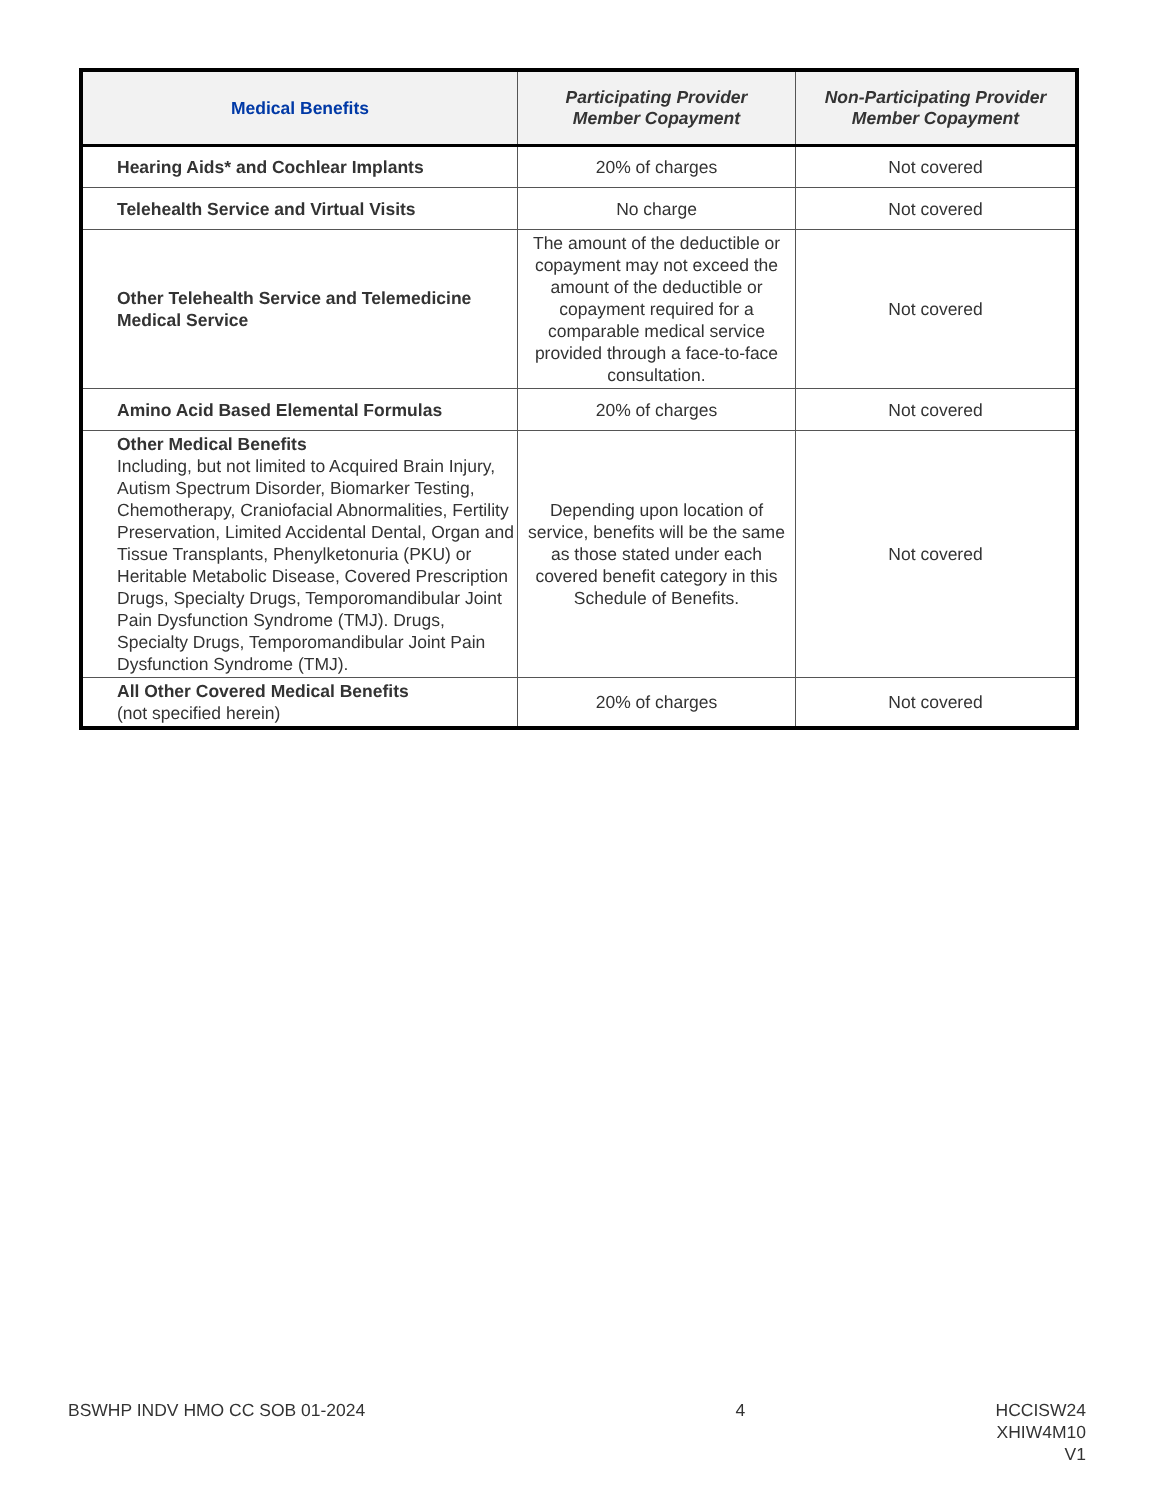| Medical Benefits | Participating Provider Member Copayment | Non-Participating Provider Member Copayment |
| --- | --- | --- |
| Hearing Aids* and Cochlear Implants | 20% of charges | Not covered |
| Telehealth Service and Virtual Visits | No charge | Not covered |
| Other Telehealth Service and Telemedicine Medical Service | The amount of the deductible or copayment may not exceed the amount of the deductible or copayment required for a comparable medical service provided through a face-to-face consultation. | Not covered |
| Amino Acid Based Elemental Formulas | 20% of charges | Not covered |
| Other Medical Benefits Including, but not limited to Acquired Brain Injury, Autism Spectrum Disorder, Biomarker Testing, Chemotherapy, Craniofacial Abnormalities, Fertility Preservation, Limited Accidental Dental, Organ and Tissue Transplants, Phenylketonuria (PKU) or Heritable Metabolic Disease, Covered Prescription Drugs, Specialty Drugs, Temporomandibular Joint Pain Dysfunction Syndrome (TMJ). Drugs, Specialty Drugs, Temporomandibular Joint Pain Dysfunction Syndrome (TMJ). | Depending upon location of service, benefits will be the same as those stated under each covered benefit category in this Schedule of Benefits. | Not covered |
| All Other Covered Medical Benefits (not specified herein) | 20% of charges | Not covered |
BSWHP INDV HMO CC SOB 01-2024 4 HCCISW24
XHIW4M10
V1